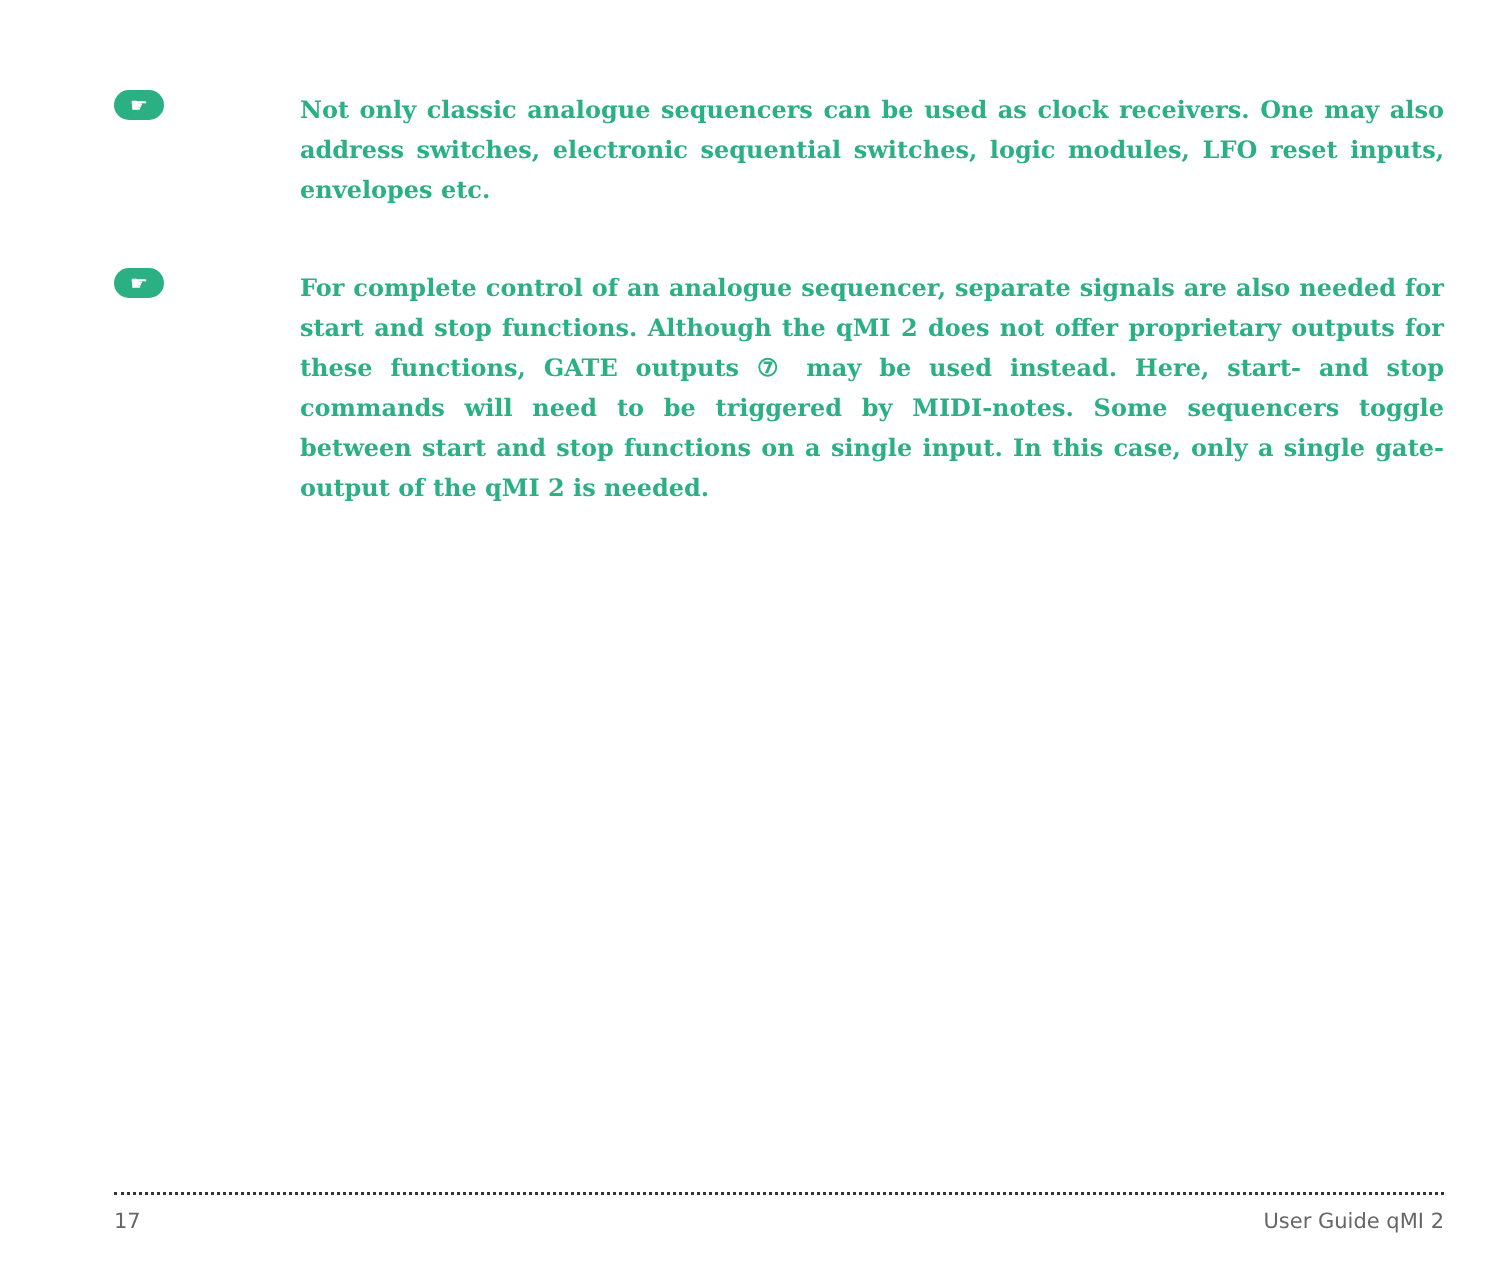☛
Not only classic analogue sequencers can be used as clock receivers. One may also address switches, electronic sequential switches, logic modules, LFO reset inputs, envelopes etc.
☛
For complete control of an analogue sequencer, separate signals are also needed for start and stop functions. Although the qMI 2 does not offer proprietary outputs for these functions, GATE outputs ⑦ may be used instead. Here, start- and stop commands will need to be triggered by MIDI-notes. Some sequencers toggle between start and stop functions on a single input. In this case, only a single gate-output of the qMI 2 is needed.
17 User Guide qMI 2